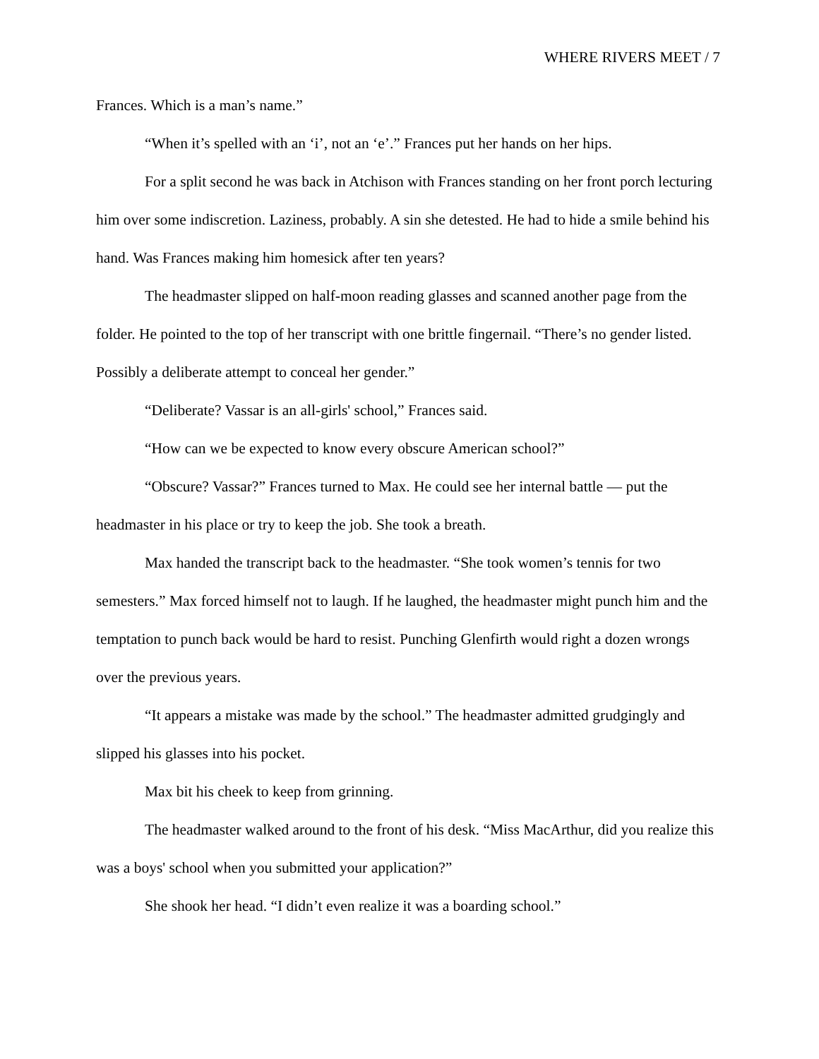WHERE RIVERS MEET / 7
Frances. Which is a man’s name.”
“When it’s spelled with an ‘i’, not an ‘e’.” Frances put her hands on her hips.
For a split second he was back in Atchison with Frances standing on her front porch lecturing him over some indiscretion. Laziness, probably. A sin she detested. He had to hide a smile behind his hand. Was Frances making him homesick after ten years?
The headmaster slipped on half-moon reading glasses and scanned another page from the folder. He pointed to the top of her transcript with one brittle fingernail. “There’s no gender listed. Possibly a deliberate attempt to conceal her gender.”
“Deliberate? Vassar is an all-girls' school,” Frances said.
“How can we be expected to know every obscure American school?”
“Obscure? Vassar?” Frances turned to Max. He could see her internal battle — put the headmaster in his place or try to keep the job. She took a breath.
Max handed the transcript back to the headmaster. “She took women’s tennis for two semesters.” Max forced himself not to laugh. If he laughed, the headmaster might punch him and the temptation to punch back would be hard to resist. Punching Glenfirth would right a dozen wrongs over the previous years.
“It appears a mistake was made by the school.” The headmaster admitted grudgingly and slipped his glasses into his pocket.
Max bit his cheek to keep from grinning.
The headmaster walked around to the front of his desk. “Miss MacArthur, did you realize this was a boys' school when you submitted your application?”
She shook her head. “I didn’t even realize it was a boarding school.”